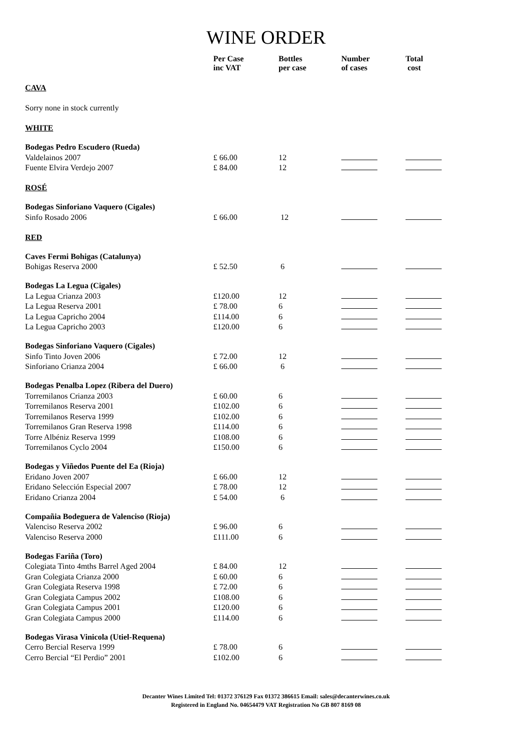WINE ORDER
| | Per Case inc VAT | Bottles per case | Number of cases | Total cost |
| --- | --- | --- | --- | --- |
| CAVA | | | | |
| Sorry none in stock currently | | | | |
| WHITE | | | | |
| Bodegas Pedro Escudero (Rueda) | | | | |
| Valdelainos 2007 | £ 66.00 | 12 | | |
| Fuente Elvira Verdejo 2007 | £ 84.00 | 12 | | |
| ROSÉ | | | | |
| Bodegas Sinforiano Vaquero (Cigales) | | | | |
| Sinfo Rosado 2006 | £ 66.00 | 12 | | |
| RED | | | | |
| Caves Fermi Bohigas (Catalunya) | | | | |
| Bohigas Reserva 2000 | £ 52.50 | 6 | | |
| Bodegas La Legua (Cigales) | | | | |
| La Legua Crianza 2003 | £120.00 | 12 | | |
| La Legua Reserva 2001 | £ 78.00 | 6 | | |
| La Legua Capricho 2004 | £114.00 | 6 | | |
| La Legua Capricho 2003 | £120.00 | 6 | | |
| Bodegas Sinforiano Vaquero (Cigales) | | | | |
| Sinfo Tinto Joven 2006 | £ 72.00 | 12 | | |
| Sinforiano Crianza 2004 | £ 66.00 | 6 | | |
| Bodegas Penalba Lopez (Ribera del Duero) | | | | |
| Torremilanos Crianza 2003 | £ 60.00 | 6 | | |
| Torremilanos Reserva 2001 | £102.00 | 6 | | |
| Torremilanos Reserva 1999 | £102.00 | 6 | | |
| Torremilanos Gran Reserva 1998 | £114.00 | 6 | | |
| Torre Albéniz Reserva 1999 | £108.00 | 6 | | |
| Torremilanos Cyclo 2004 | £150.00 | 6 | | |
| Bodegas y Viñedos Puente del Ea (Rioja) | | | | |
| Eridano Joven 2007 | £ 66.00 | 12 | | |
| Eridano Selección Especial 2007 | £ 78.00 | 12 | | |
| Eridano Crianza 2004 | £ 54.00 | 6 | | |
| Compañia Bodeguera de Valenciso (Rioja) | | | | |
| Valenciso Reserva 2002 | £ 96.00 | 6 | | |
| Valenciso Reserva 2000 | £111.00 | 6 | | |
| Bodegas Fariña (Toro) | | | | |
| Colegiata Tinto 4mths Barrel Aged 2004 | £ 84.00 | 12 | | |
| Gran Colegiata Crianza 2000 | £ 60.00 | 6 | | |
| Gran Colegiata Reserva 1998 | £ 72.00 | 6 | | |
| Gran Colegiata Campus 2002 | £108.00 | 6 | | |
| Gran Colegiata Campus 2001 | £120.00 | 6 | | |
| Gran Colegiata Campus 2000 | £114.00 | 6 | | |
| Bodegas Virasa Vinicola (Utiel-Requena) | | | | |
| Cerro Bercial Reserva 1999 | £ 78.00 | 6 | | |
| Cerro Bercial “El Perdio” 2001 | £102.00 | 6 | | |
Decanter Wines Limited Tel: 01372 376129 Fax 01372 386615 Email: sales@decanterwines.co.uk
Registered in England No. 04654479 VAT Registration No GB 807 8169 08